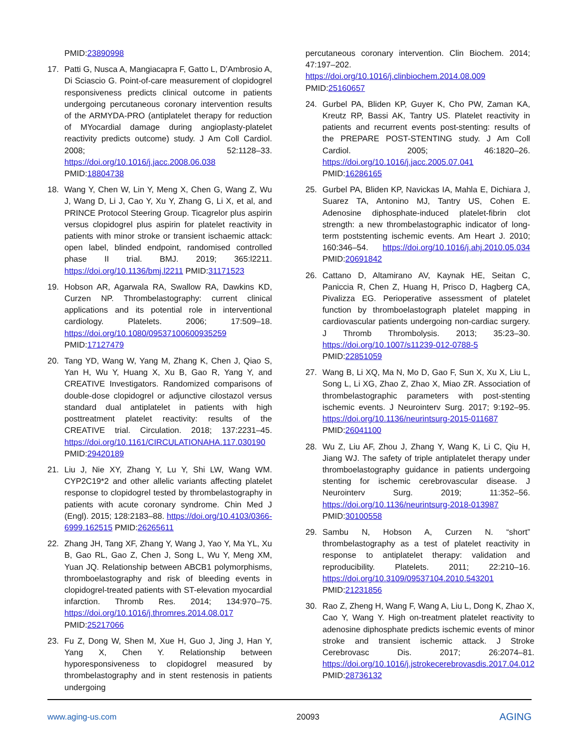PMID:23890998
17. Patti G, Nusca A, Mangiacapra F, Gatto L, D’Ambrosio A, Di Sciascio G. Point-of-care measurement of clopidogrel responsiveness predicts clinical outcome in patients undergoing percutaneous coronary intervention results of the ARMYDA-PRO (antiplatelet therapy for reduction of MYocardial damage during angioplasty-platelet reactivity predicts outcome) study. J Am Coll Cardiol. 2008; 52:1128–33. https://doi.org/10.1016/j.jacc.2008.06.038 PMID:18804738
18. Wang Y, Chen W, Lin Y, Meng X, Chen G, Wang Z, Wu J, Wang D, Li J, Cao Y, Xu Y, Zhang G, Li X, et al, and PRINCE Protocol Steering Group. Ticagrelor plus aspirin versus clopidogrel plus aspirin for platelet reactivity in patients with minor stroke or transient ischaemic attack: open label, blinded endpoint, randomised controlled phase II trial. BMJ. 2019; 365:l2211. https://doi.org/10.1136/bmj.l2211 PMID:31171523
19. Hobson AR, Agarwala RA, Swallow RA, Dawkins KD, Curzen NP. Thrombelastography: current clinical applications and its potential role in interventional cardiology. Platelets. 2006; 17:509–18. https://doi.org/10.1080/09537100600935259 PMID:17127479
20. Tang YD, Wang W, Yang M, Zhang K, Chen J, Qiao S, Yan H, Wu Y, Huang X, Xu B, Gao R, Yang Y, and CREATIVE Investigators. Randomized comparisons of double-dose clopidogrel or adjunctive cilostazol versus standard dual antiplatelet in patients with high posttreatment platelet reactivity: results of the CREATIVE trial. Circulation. 2018; 137:2231–45. https://doi.org/10.1161/CIRCULATIONAHA.117.030190 PMID:29420189
21. Liu J, Nie XY, Zhang Y, Lu Y, Shi LW, Wang WM. CYP2C19*2 and other allelic variants affecting platelet response to clopidogrel tested by thrombelastography in patients with acute coronary syndrome. Chin Med J (Engl). 2015; 128:2183–88. https://doi.org/10.4103/0366-6999.162515 PMID:26265611
22. Zhang JH, Tang XF, Zhang Y, Wang J, Yao Y, Ma YL, Xu B, Gao RL, Gao Z, Chen J, Song L, Wu Y, Meng XM, Yuan JQ. Relationship between ABCB1 polymorphisms, thromboelastography and risk of bleeding events in clopidogrel-treated patients with ST-elevation myocardial infarction. Thromb Res. 2014; 134:970–75. https://doi.org/10.1016/j.thromres.2014.08.017 PMID:25217066
23. Fu Z, Dong W, Shen M, Xue H, Guo J, Jing J, Han Y, Yang X, Chen Y. Relationship between hyporesponsiveness to clopidogrel measured by thrombelastography and in stent restenosis in patients undergoing
percutaneous coronary intervention. Clin Biochem. 2014; 47:197–202. https://doi.org/10.1016/j.clinbiochem.2014.08.009 PMID:25160657
24. Gurbel PA, Bliden KP, Guyer K, Cho PW, Zaman KA, Kreutz RP, Bassi AK, Tantry US. Platelet reactivity in patients and recurrent events post-stenting: results of the PREPARE POST-STENTING study. J Am Coll Cardiol. 2005; 46:1820–26. https://doi.org/10.1016/j.jacc.2005.07.041 PMID:16286165
25. Gurbel PA, Bliden KP, Navickas IA, Mahla E, Dichiara J, Suarez TA, Antonino MJ, Tantry US, Cohen E. Adenosine diphosphate-induced platelet-fibrin clot strength: a new thrombelastographic indicator of long-term poststenting ischemic events. Am Heart J. 2010; 160:346–54. https://doi.org/10.1016/j.ahj.2010.05.034 PMID:20691842
26. Cattano D, Altamirano AV, Kaynak HE, Seitan C, Paniccia R, Chen Z, Huang H, Prisco D, Hagberg CA, Pivalizza EG. Perioperative assessment of platelet function by thromboelastograph platelet mapping in cardiovascular patients undergoing non-cardiac surgery. J Thromb Thrombolysis. 2013; 35:23–30. https://doi.org/10.1007/s11239-012-0788-5 PMID:22851059
27. Wang B, Li XQ, Ma N, Mo D, Gao F, Sun X, Xu X, Liu L, Song L, Li XG, Zhao Z, Zhao X, Miao ZR. Association of thrombelastographic parameters with post-stenting ischemic events. J Neurointerv Surg. 2017; 9:192–95. https://doi.org/10.1136/neurintsurg-2015-011687 PMID:26041100
28. Wu Z, Liu AF, Zhou J, Zhang Y, Wang K, Li C, Qiu H, Jiang WJ. The safety of triple antiplatelet therapy under thromboelastography guidance in patients undergoing stenting for ischemic cerebrovascular disease. J Neurointerv Surg. 2019; 11:352–56. https://doi.org/10.1136/neurintsurg-2018-013987 PMID:30100558
29. Sambu N, Hobson A, Curzen N. “short” thrombelastography as a test of platelet reactivity in response to antiplatelet therapy: validation and reproducibility. Platelets. 2011; 22:210–16. https://doi.org/10.3109/09537104.2010.543201 PMID:21231856
30. Rao Z, Zheng H, Wang F, Wang A, Liu L, Dong K, Zhao X, Cao Y, Wang Y. High on-treatment platelet reactivity to adenosine diphosphate predicts ischemic events of minor stroke and transient ischemic attack. J Stroke Cerebrovasc Dis. 2017; 26:2074–81. https://doi.org/10.1016/j.jstrokecerebrovasdis.2017.04.012 PMID:28736132
www.aging-us.com 20093 AGING